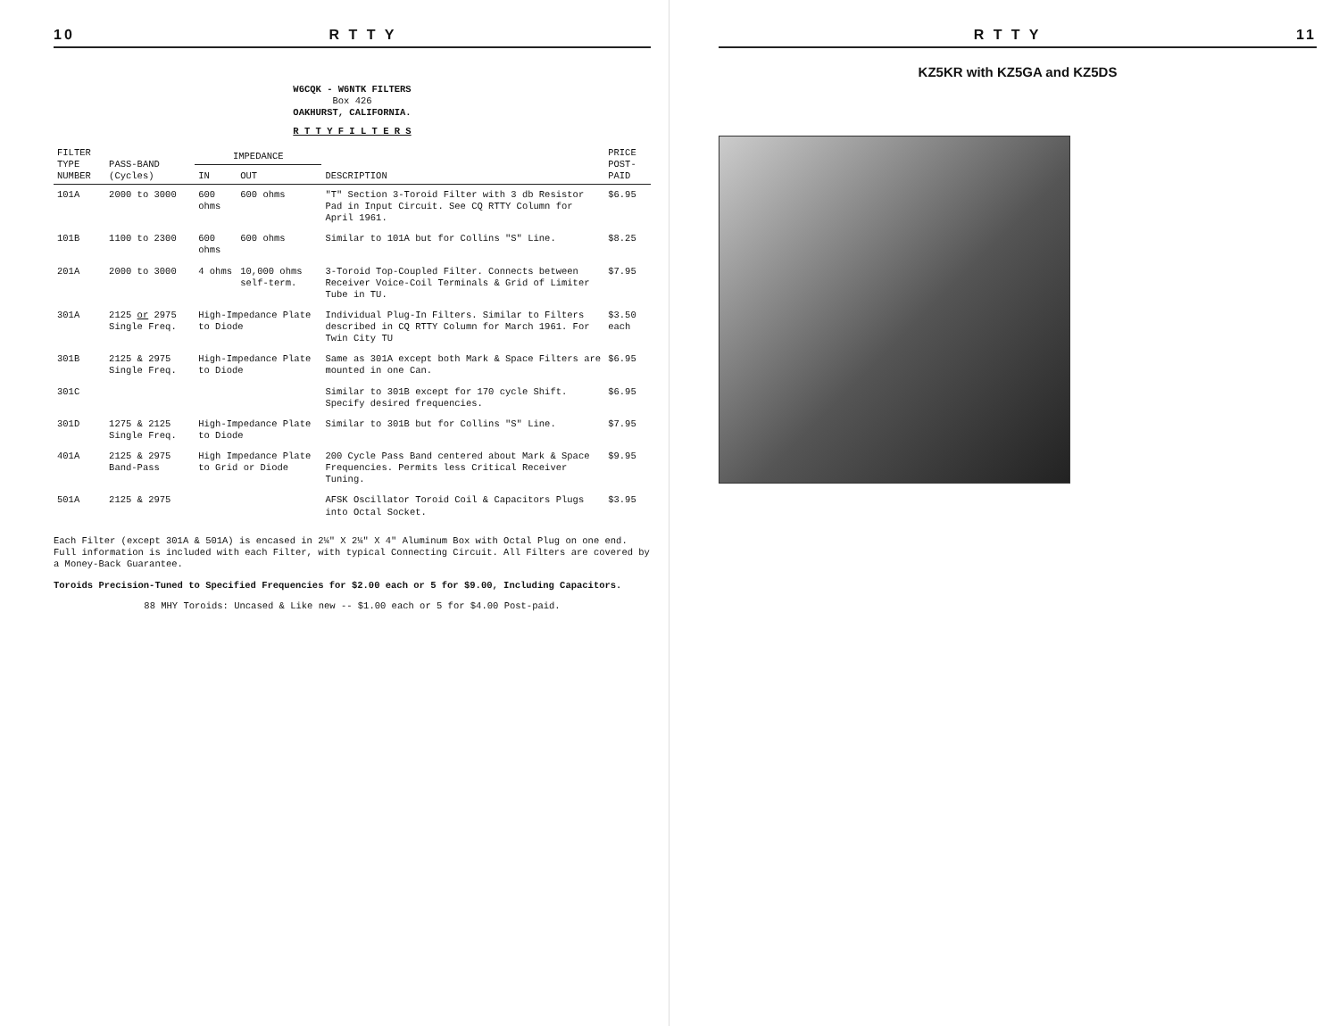10 R T T Y
W6CQK - W6NTK FILTERS
Box 426
OAKHURST, CALIFORNIA.
R T T Y F I L T E R S
| FILTER TYPE NUMBER | PASS-BAND (Cycles) | IMPEDANCE | | DESCRIPTION | PRICE POST-PAID |
| --- | --- | --- | --- | --- | --- |
| | | IN | OUT | | |
| 101A | 2000 to 3000 | 600 ohms | 600 ohms | "T" Section 3-Toroid Filter with 3 db Resistor Pad in Input Circuit. See CQ RTTY Column for April 1961. | $6.95 |
| 101B | 1100 to 2300 | 600 ohms | 600 ohms | Similar to 101A but for Collins "S" Line. | $8.25 |
| 201A | 2000 to 3000 | 4 ohms | 10,000 ohms self-term. | 3-Toroid Top-Coupled Filter. Connects between Receiver Voice-Coil Terminals & Grid of Limiter Tube in TU. | $7.95 |
| 301A | 2125 or 2975 Single Freq. | High-Impedance Plate to Diode | | Individual Plug-In Filters. Similar to Filters described in CQ RTTY Column for March 1961. For Twin City TU | $3.50 each |
| 301B | 2125 & 2975 Single Freq. | High-Impedance Plate to Diode | | Same as 301A except both Mark & Space Filters are mounted in one Can. | $6.95 |
| 301C | | | | Similar to 301B except for 170 cycle Shift. Specify desired frequencies. | $6.95 |
| 301D | 1275 & 2125 Single Freq. | High-Impedance Plate to Diode | | Similar to 301B but for Collins "S" Line. | $7.95 |
| 401A | 2125 & 2975 Band-Pass | High Impedance Plate to Grid or Diode | | 200 Cycle Pass Band centered about Mark & Space Frequencies. Permits less Critical Receiver Tuning. | $9.95 |
| 501A | 2125 & 2975 | | | AFSK Oscillator Toroid Coil & Capacitors Plugs into Octal Socket. | $3.95 |
Each Filter (except 301A & 501A) is encased in 2¼" X 2¼" X 4" Aluminum Box with Octal Plug on one end. Full information is included with each Filter, with typical Connecting Circuit. All Filters are covered by a Money-Back Guarantee.
Toroids Precision-Tuned to Specified Frequencies for $2.00 each or 5 for $9.00, Including Capacitors.
88 MHY Toroids: Uncased & Like new -- $1.00 each or 5 for $4.00 Post-paid.
R T T Y 11
KZ5KR with KZ5GA and KZ5DS